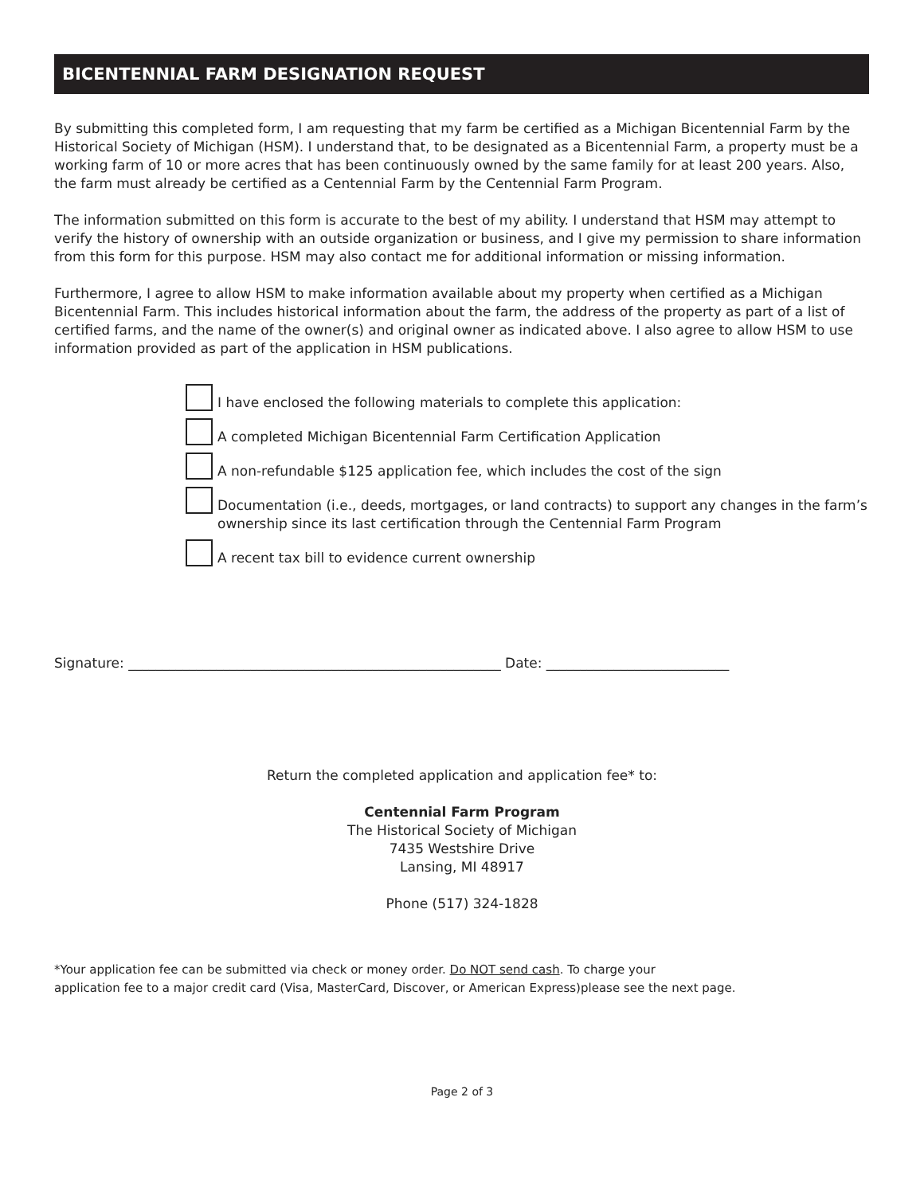BICENTENNIAL FARM DESIGNATION REQUEST
By submitting this completed form, I am requesting that my farm be certified as a Michigan Bicentennial Farm by the Historical Society of Michigan (HSM). I understand that, to be designated as a Bicentennial Farm, a property must be a working farm of 10 or more acres that has been continuously owned by the same family for at least 200 years. Also, the farm must already be certified as a Centennial Farm by the Centennial Farm Program.
The information submitted on this form is accurate to the best of my ability. I understand that HSM may attempt to verify the history of ownership with an outside organization or business, and I give my permission to share information from this form for this purpose. HSM may also contact me for additional information or missing information.
Furthermore, I agree to allow HSM to make information available about my property when certified as a Michigan Bicentennial Farm. This includes historical information about the farm, the address of the property as part of a list of certified farms, and the name of the owner(s) and original owner as indicated above. I also agree to allow HSM to use information provided as part of the application in HSM publications.
I have enclosed the following materials to complete this application:
A completed Michigan Bicentennial Farm Certification Application
A non-refundable $125 application fee, which includes the cost of the sign
Documentation (i.e., deeds, mortgages, or land contracts) to support any changes in the farm’s ownership since its last certification through the Centennial Farm Program
A recent tax bill to evidence current ownership
Signature: _______________________________________________________ Date: ___________________________
Return the completed application and application fee* to:
Centennial Farm Program
The Historical Society of Michigan
7435 Westshire Drive
Lansing, MI 48917
Phone (517) 324-1828
*Your application fee can be submitted via check or money order. Do NOT send cash. To charge your
application fee to a major credit card (Visa, MasterCard, Discover, or American Express)please see the next page.
Page 2 of 3